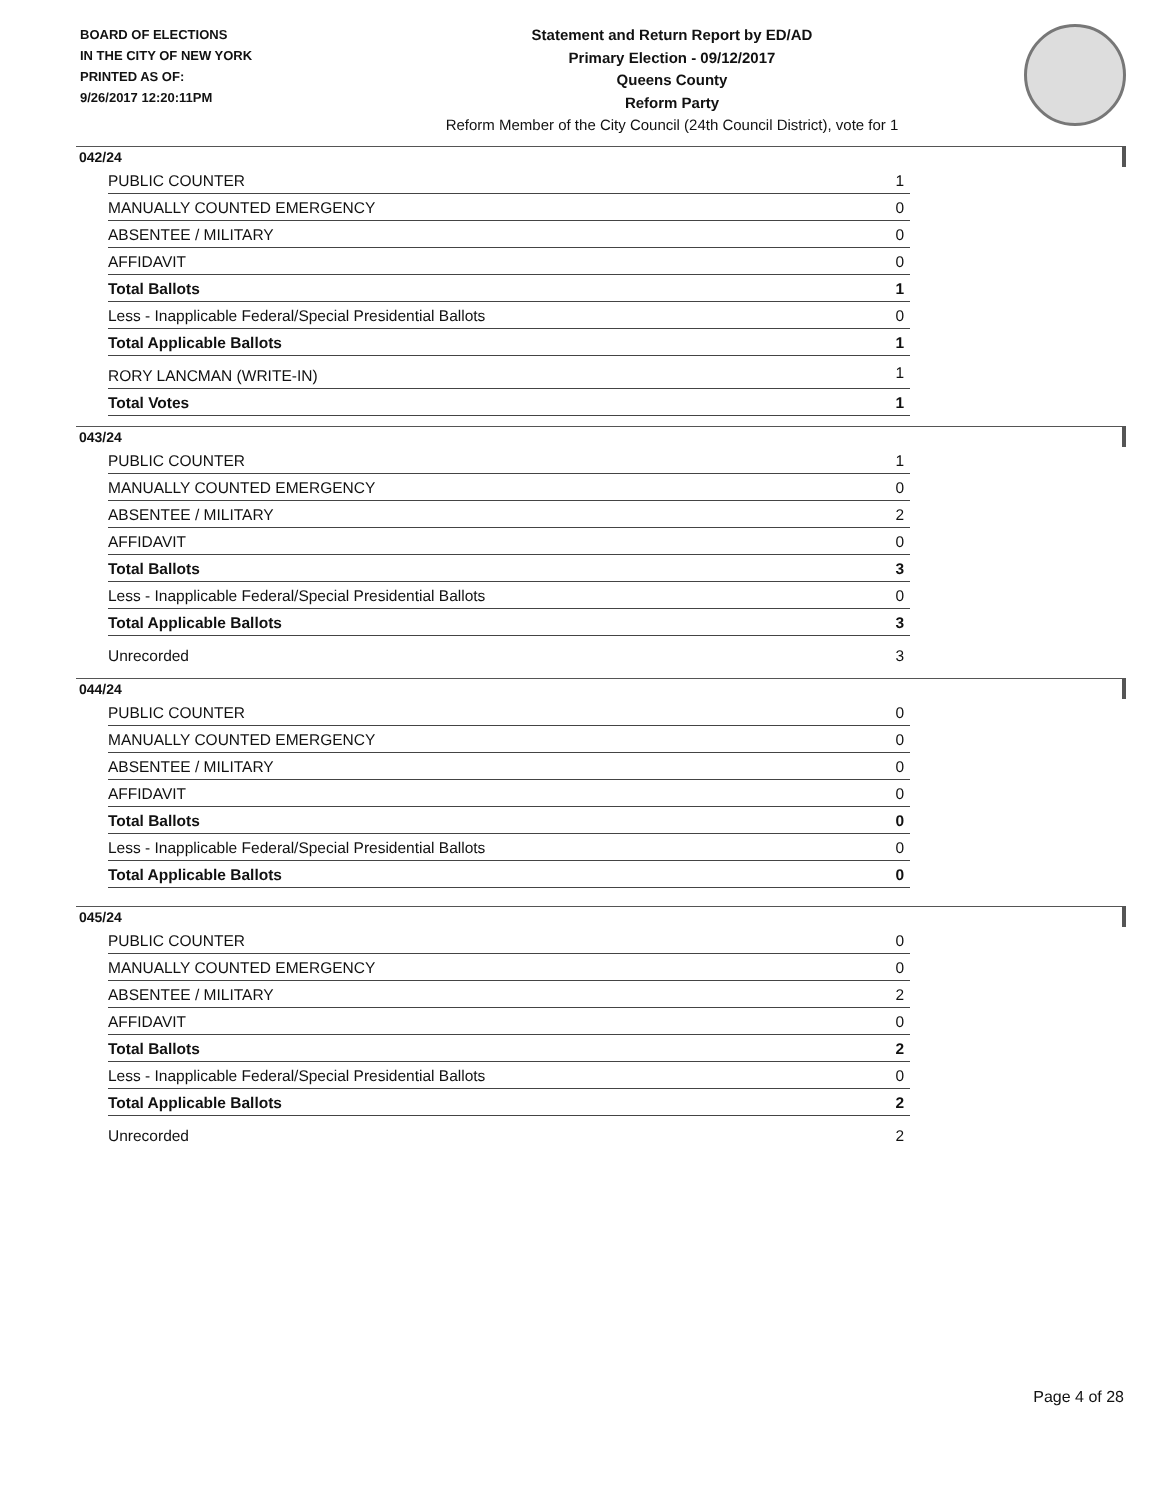BOARD OF ELECTIONS
IN THE CITY OF NEW YORK
PRINTED AS OF:
9/26/2017 12:20:11PM
Statement and Return Report by ED/AD
Primary Election - 09/12/2017
Queens County
Reform Party
Reform Member of the City Council (24th Council District), vote for 1
042/24
| PUBLIC COUNTER | 1 |
| MANUALLY COUNTED EMERGENCY | 0 |
| ABSENTEE / MILITARY | 0 |
| AFFIDAVIT | 0 |
| Total Ballots | 1 |
| Less - Inapplicable Federal/Special Presidential Ballots | 0 |
| Total Applicable Ballots | 1 |
| RORY LANCMAN (WRITE-IN) | 1 |
| Total Votes | 1 |
043/24
| PUBLIC COUNTER | 1 |
| MANUALLY COUNTED EMERGENCY | 0 |
| ABSENTEE / MILITARY | 2 |
| AFFIDAVIT | 0 |
| Total Ballots | 3 |
| Less - Inapplicable Federal/Special Presidential Ballots | 0 |
| Total Applicable Ballots | 3 |
| Unrecorded | 3 |
044/24
| PUBLIC COUNTER | 0 |
| MANUALLY COUNTED EMERGENCY | 0 |
| ABSENTEE / MILITARY | 0 |
| AFFIDAVIT | 0 |
| Total Ballots | 0 |
| Less - Inapplicable Federal/Special Presidential Ballots | 0 |
| Total Applicable Ballots | 0 |
045/24
| PUBLIC COUNTER | 0 |
| MANUALLY COUNTED EMERGENCY | 0 |
| ABSENTEE / MILITARY | 2 |
| AFFIDAVIT | 0 |
| Total Ballots | 2 |
| Less - Inapplicable Federal/Special Presidential Ballots | 0 |
| Total Applicable Ballots | 2 |
| Unrecorded | 2 |
Page 4 of 28